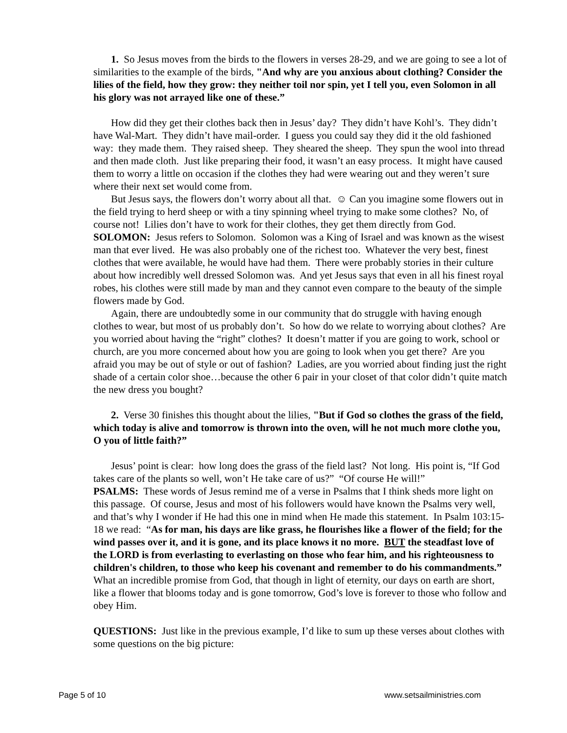1. So Jesus moves from the birds to the flowers in verses 28-29, and we are going to see a lot of similarities to the example of the birds, "And why are you anxious about clothing? Consider the lilies of the field, how they grow: they neither toil nor spin, yet I tell you, even Solomon in all his glory was not arrayed like one of these.”
How did they get their clothes back then in Jesus’ day? They didn’t have Kohl’s. They didn’t have Wal-Mart. They didn’t have mail-order. I guess you could say they did it the old fashioned way: they made them. They raised sheep. They sheared the sheep. They spun the wool into thread and then made cloth. Just like preparing their food, it wasn’t an easy process. It might have caused them to worry a little on occasion if the clothes they had were wearing out and they weren’t sure where their next set would come from.
But Jesus says, the flowers don’t worry about all that. ☺ Can you imagine some flowers out in the field trying to herd sheep or with a tiny spinning wheel trying to make some clothes? No, of course not! Lilies don’t have to work for their clothes, they get them directly from God.
SOLOMON: Jesus refers to Solomon. Solomon was a King of Israel and was known as the wisest man that ever lived. He was also probably one of the richest too. Whatever the very best, finest clothes that were available, he would have had them. There were probably stories in their culture about how incredibly well dressed Solomon was. And yet Jesus says that even in all his finest royal robes, his clothes were still made by man and they cannot even compare to the beauty of the simple flowers made by God.
Again, there are undoubtedly some in our community that do struggle with having enough clothes to wear, but most of us probably don’t. So how do we relate to worrying about clothes? Are you worried about having the “right” clothes? It doesn’t matter if you are going to work, school or church, are you more concerned about how you are going to look when you get there? Are you afraid you may be out of style or out of fashion? Ladies, are you worried about finding just the right shade of a certain color shoe…because the other 6 pair in your closet of that color didn’t quite match the new dress you bought?
2. Verse 30 finishes this thought about the lilies, "But if God so clothes the grass of the field, which today is alive and tomorrow is thrown into the oven, will he not much more clothe you, O you of little faith?”
Jesus’ point is clear: how long does the grass of the field last? Not long. His point is, “If God takes care of the plants so well, won’t He take care of us?” “Of course He will!”
PSALMS: These words of Jesus remind me of a verse in Psalms that I think sheds more light on this passage. Of course, Jesus and most of his followers would have known the Psalms very well, and that’s why I wonder if He had this one in mind when He made this statement. In Psalm 103:15-18 we read: “As for man, his days are like grass, he flourishes like a flower of the field; for the wind passes over it, and it is gone, and its place knows it no more. BUT the steadfast love of the LORD is from everlasting to everlasting on those who fear him, and his righteousness to children's children, to those who keep his covenant and remember to do his commandments.” What an incredible promise from God, that though in light of eternity, our days on earth are short, like a flower that blooms today and is gone tomorrow, God’s love is forever to those who follow and obey Him.
QUESTIONS: Just like in the previous example, I’d like to sum up these verses about clothes with some questions on the big picture:
Page 5 of 10 www.setsailministries.com